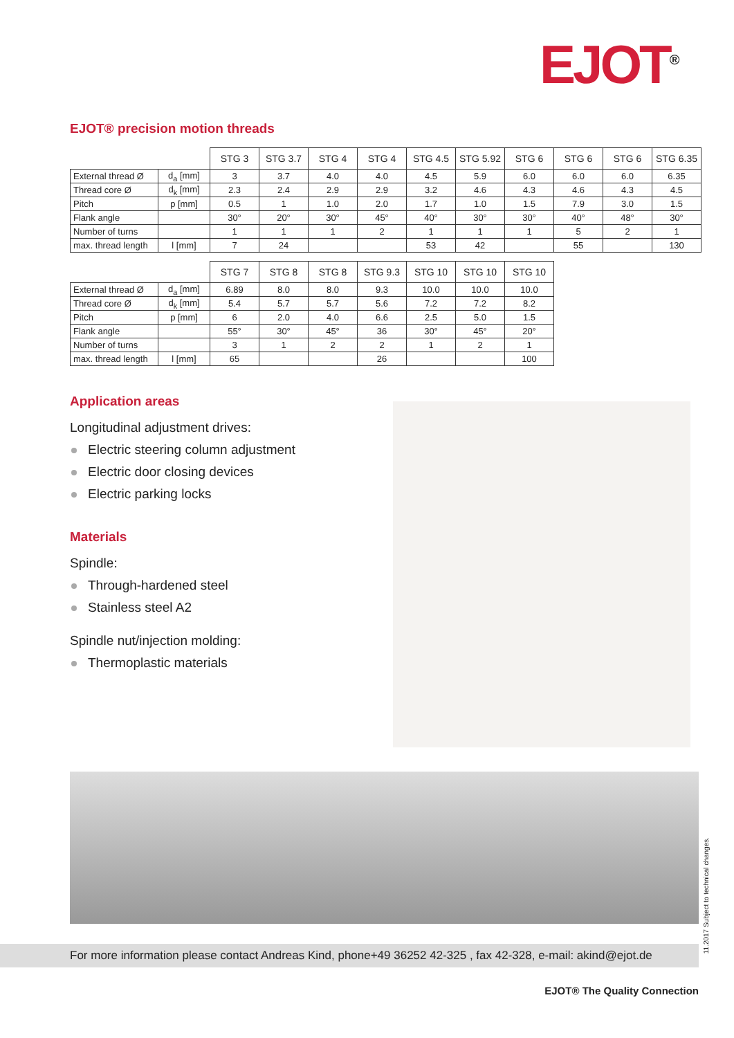EJOT<sup>®</sup>
EJOT® precision motion threads
| | | STG 3 | STG 3.7 | STG 4 | STG 4 | STG 4.5 | STG 5.92 | STG 6 | STG 6 | STG 6 | STG 6.35 |
| --- | --- | --- | --- | --- | --- | --- | --- | --- | --- | --- | --- |
| External thread Ø | d<sub>a</sub> [mm] | 3 | 3.7 | 4.0 | 4.0 | 4.5 | 5.9 | 6.0 | 6.0 | 6.0 | 6.35 |
| Thread core Ø | d<sub>k</sub> [mm] | 2.3 | 2.4 | 2.9 | 2.9 | 3.2 | 4.6 | 4.3 | 4.6 | 4.3 | 4.5 |
| Pitch | p [mm] | 0.5 | 1 | 1.0 | 2.0 | 1.7 | 1.0 | 1.5 | 7.9 | 3.0 | 1.5 |
| Flank angle | | 30° | 20° | 30° | 45° | 40° | 30° | 30° | 40° | 48° | 30° |
| Number of turns | | 1 | 1 | 1 | 2 | 1 | 1 | 1 | 5 | 2 | 1 |
| max. thread length | l [mm] | 7 | 24 | | | 53 | 42 | | 55 | | 130 |
| | | STG 7 | STG 8 | STG 8 | STG 9.3 | STG 10 | STG 10 | STG 10 |
| --- | --- | --- | --- | --- | --- | --- | --- | --- |
| External thread Ø | d<sub>a</sub> [mm] | 6.89 | 8.0 | 8.0 | 9.3 | 10.0 | 10.0 | 10.0 |
| Thread core Ø | d<sub>k</sub> [mm] | 5.4 | 5.7 | 5.7 | 5.6 | 7.2 | 7.2 | 8.2 |
| Pitch | p [mm] | 6 | 2.0 | 4.0 | 6.6 | 2.5 | 5.0 | 1.5 |
| Flank angle | | 55° | 30° | 45° | 36 | 30° | 45° | 20° |
| Number of turns | | 3 | 1 | 2 | 2 | 1 | 2 | 1 |
| max. thread length | l [mm] | 65 | | | 26 | | | 100 |
Application areas
Longitudinal adjustment drives:
Electric steering column adjustment
Electric door closing devices
Electric parking locks
Materials
Spindle:
Through-hardened steel
Stainless steel A2
Spindle nut/injection molding:
Thermoplastic materials
For more information please contact Andreas Kind, phone+49 36252 42-325 , fax 42-328, e-mail: akind@ejot.de
11.2017 Subject to technical changes.
EJOT® The Quality Connection